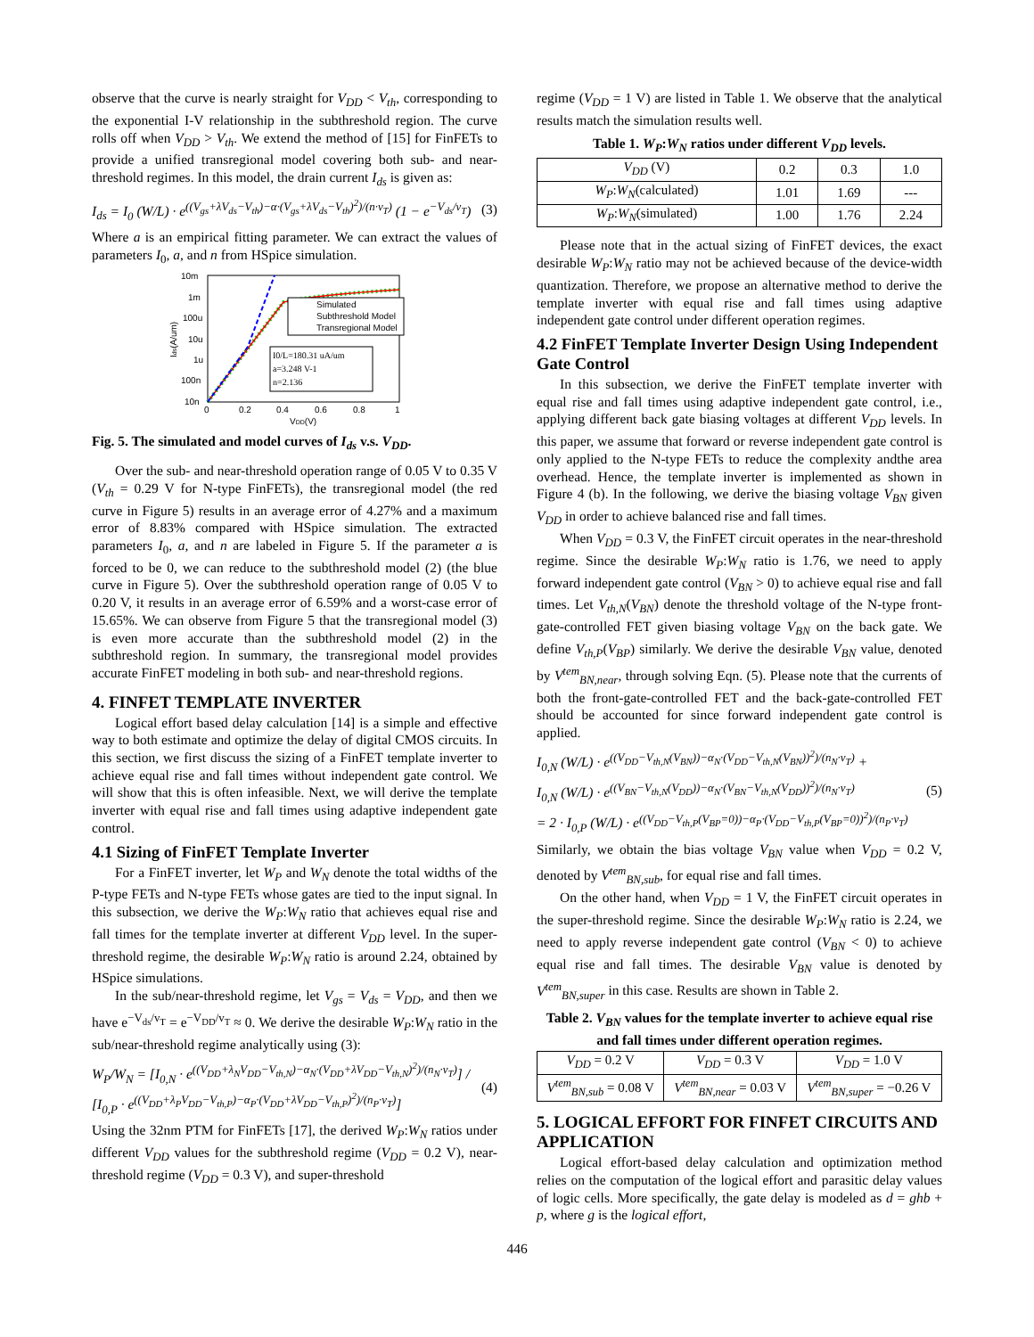observe that the curve is nearly straight for V<sub>DD</sub> < V<sub>th</sub>, corresponding to the exponential I-V relationship in the subthreshold region. The curve rolls off when V<sub>DD</sub> > V<sub>th</sub>. We extend the method of [15] for FinFETs to provide a unified transregional model covering both sub- and near-threshold regimes. In this model, the drain current I<sub>ds</sub> is given as:
I<sub>ds</sub> = I<sub>0</sub> (W/L) · e<sup>((V<sub>gs</sub>+λV<sub>ds</sub>−V<sub>th</sub>)−α·(V<sub>gs</sub>+λV<sub>ds</sub>−V<sub>th</sub>)<sup>2</sup>)/(n·v<sub>T</sub>)</sup> (1 − e<sup>−V<sub>ds</sub>/v<sub>T</sub></sup>) (3)
Where a is an empirical fitting parameter. We can extract the values of parameters I<sub>0</sub>, a, and n from HSpice simulation.
10m
1m
100u
10u
1u
100n
10n
0
0.2
0.4
0.6
0.8
1
VDD(V)
Ids(A/um)
Simulated
Subthreshold Model
Transregional Model
I0/L=180.31 uA/um
a=3.248 V-1
n=2.136
Fig. 5. The simulated and model curves of I<sub>ds</sub> v.s. V<sub>DD</sub>.
Over the sub- and near-threshold operation range of 0.05 V to 0.35 V (V<sub>th</sub> = 0.29 V for N-type FinFETs), the transregional model (the red curve in Figure 5) results in an average error of 4.27% and a maximum error of 8.83% compared with HSpice simulation. The extracted parameters I<sub>0</sub>, a, and n are labeled in Figure 5. If the parameter a is forced to be 0, we can reduce to the subthreshold model (2) (the blue curve in Figure 5). Over the subthreshold operation range of 0.05 V to 0.20 V, it results in an average error of 6.59% and a worst-case error of 15.65%. We can observe from Figure 5 that the transregional model (3) is even more accurate than the subthreshold model (2) in the subthreshold region. In summary, the transregional model provides accurate FinFET modeling in both sub- and near-threshold regions.
4. FINFET TEMPLATE INVERTER
Logical effort based delay calculation [14] is a simple and effective way to both estimate and optimize the delay of digital CMOS circuits. In this section, we first discuss the sizing of a FinFET template inverter to achieve equal rise and fall times without independent gate control. We will show that this is often infeasible. Next, we will derive the template inverter with equal rise and fall times using adaptive independent gate control.
4.1 Sizing of FinFET Template Inverter
For a FinFET inverter, let W<sub>P</sub> and W<sub>N</sub> denote the total widths of the P-type FETs and N-type FETs whose gates are tied to the input signal. In this subsection, we derive the W<sub>P</sub>:W<sub>N</sub> ratio that achieves equal rise and fall times for the template inverter at different V<sub>DD</sub> level. In the super-threshold regime, the desirable W<sub>P</sub>:W<sub>N</sub> ratio is around 2.24, obtained by HSpice simulations.
In the sub/near-threshold regime, let V<sub>gs</sub> = V<sub>ds</sub> = V<sub>DD</sub>, and then we have e<sup>−V<sub>ds</sub>/v<sub>T</sub></sup> = e<sup>−V<sub>DD</sub>/v<sub>T</sub></sup> ≈ 0. We derive the desirable W<sub>P</sub>:W<sub>N</sub> ratio in the sub/near-threshold regime analytically using (3):
W<sub>P</sub>/W<sub>N</sub> = [I<sub>0,N</sub> · e<sup>((V<sub>DD</sub>+λ<sub>N</sub>V<sub>DD</sub>−V<sub>th,N</sub>)−α<sub>N</sub>·(V<sub>DD</sub>+λV<sub>DD</sub>−V<sub>th,N</sub>)<sup>2</sup>)/(n<sub>N</sub>·v<sub>T</sub>)</sup>] / [I<sub>0,P</sub> · e<sup>((V<sub>DD</sub>+λ<sub>P</sub>V<sub>DD</sub>−V<sub>th,P</sub>)−α<sub>P</sub>·(V<sub>DD</sub>+λV<sub>DD</sub>−V<sub>th,P</sub>)<sup>2</sup>)/(n<sub>P</sub>·v<sub>T</sub>)</sup>] (4)
Using the 32nm PTM for FinFETs [17], the derived W<sub>P</sub>:W<sub>N</sub> ratios under different V<sub>DD</sub> values for the subthreshold regime (V<sub>DD</sub> = 0.2 V), near-threshold regime (V<sub>DD</sub> = 0.3 V), and super-threshold
regime (V<sub>DD</sub> = 1 V) are listed in Table 1. We observe that the analytical results match the simulation results well.
Table 1. W<sub>P</sub>:W<sub>N</sub> ratios under different V<sub>DD</sub> levels.
| V<sub>DD</sub> (V) | 0.2 | 0.3 | 1.0 |
| --- | --- | --- | --- |
| W<sub>P</sub> : W<sub>N</sub> (calculated) | 1.01 | 1.69 | --- |
| W<sub>P</sub> : W<sub>N</sub> (simulated) | 1.00 | 1.76 | 2.24 |
Please note that in the actual sizing of FinFET devices, the exact desirable W<sub>P</sub>:W<sub>N</sub> ratio may not be achieved because of the device-width quantization. Therefore, we propose an alternative method to derive the template inverter with equal rise and fall times using adaptive independent gate control under different operation regimes.
4.2 FinFET Template Inverter Design Using Independent Gate Control
In this subsection, we derive the FinFET template inverter with equal rise and fall times using adaptive independent gate control, i.e., applying different back gate biasing voltages at different V<sub>DD</sub> levels. In this paper, we assume that forward or reverse independent gate control is only applied to the N-type FETs to reduce the complexity andthe area overhead. Hence, the template inverter is implemented as shown in Figure 4 (b). In the following, we derive the biasing voltage V<sub>BN</sub> given V<sub>DD</sub> in order to achieve balanced rise and fall times.
When V<sub>DD</sub> = 0.3 V, the FinFET circuit operates in the near-threshold regime. Since the desirable W<sub>P</sub>:W<sub>N</sub> ratio is 1.76, we need to apply forward independent gate control (V<sub>BN</sub> > 0) to achieve equal rise and fall times. Let V<sub>th,N</sub>(V<sub>BN</sub>) denote the threshold voltage of the N-type front-gate-controlled FET given biasing voltage V<sub>BN</sub> on the back gate. We define V<sub>th,P</sub>(V<sub>BP</sub>) similarly. We derive the desirable V<sub>BN</sub> value, denoted by V<sup>tem</sup><sub>BN,near</sub>, through solving Eqn. (5). Please note that the currents of both the front-gate-controlled FET and the back-gate-controlled FET should be accounted for since forward independent gate control is applied.
I<sub>0,N</sub> (W/L) · e<sup>((V<sub>DD</sub>−V<sub>th,N</sub>(V<sub>BN</sub>))−α<sub>N</sub>·(V<sub>DD</sub>−V<sub>th,N</sub>(V<sub>BN</sub>))<sup>2</sup>)/(n<sub>N</sub>·v<sub>T</sub>)</sup> +
I<sub>0,N</sub> (W/L) · e<sup>((V<sub>BN</sub>−V<sub>th,N</sub>(V<sub>DD</sub>))−α<sub>N</sub>·(V<sub>BN</sub>−V<sub>th,N</sub>(V<sub>DD</sub>))<sup>2</sup>)/(n<sub>N</sub>·v<sub>T</sub>)</sup>
= 2 · I<sub>0,P</sub> (W/L) · e<sup>((V<sub>DD</sub>−V<sub>th,P</sub>(V<sub>BP</sub>=0))−α<sub>P</sub>·(V<sub>DD</sub>−V<sub>th,P</sub>(V<sub>BP</sub>=0))<sup>2</sup>)/(n<sub>P</sub>·v<sub>T</sub>)</sup> (5)
Similarly, we obtain the bias voltage V<sub>BN</sub> value when V<sub>DD</sub> = 0.2 V, denoted by V<sup>tem</sup><sub>BN,sub</sub>, for equal rise and fall times.
On the other hand, when V<sub>DD</sub> = 1 V, the FinFET circuit operates in the super-threshold regime. Since the desirable W<sub>P</sub>:W<sub>N</sub> ratio is 2.24, we need to apply reverse independent gate control (V<sub>BN</sub> < 0) to achieve equal rise and fall times. The desirable V<sub>BN</sub> value is denoted by V<sup>tem</sup><sub>BN,super</sub> in this case. Results are shown in Table 2.
Table 2. V<sub>BN</sub> values for the template inverter to achieve equal rise and fall times under different operation regimes.
| V<sub>DD</sub> = 0.2 V | V<sub>DD</sub> = 0.3 V | V<sub>DD</sub> = 1.0 V |
| --- | --- | --- |
| V<sup>tem</sup><sub>BN,sub</sub> = 0.08 V | V<sup>tem</sup><sub>BN,near</sub> = 0.03 V | V<sup>tem</sup><sub>BN,super</sub> = −0.26 V |
5. LOGICAL EFFORT FOR FINFET CIRCUITS AND APPLICATION
Logical effort-based delay calculation and optimization method relies on the computation of the logical effort and parasitic delay values of logic cells. More specifically, the gate delay is modeled as d = ghb + p, where g is the logical effort,
446